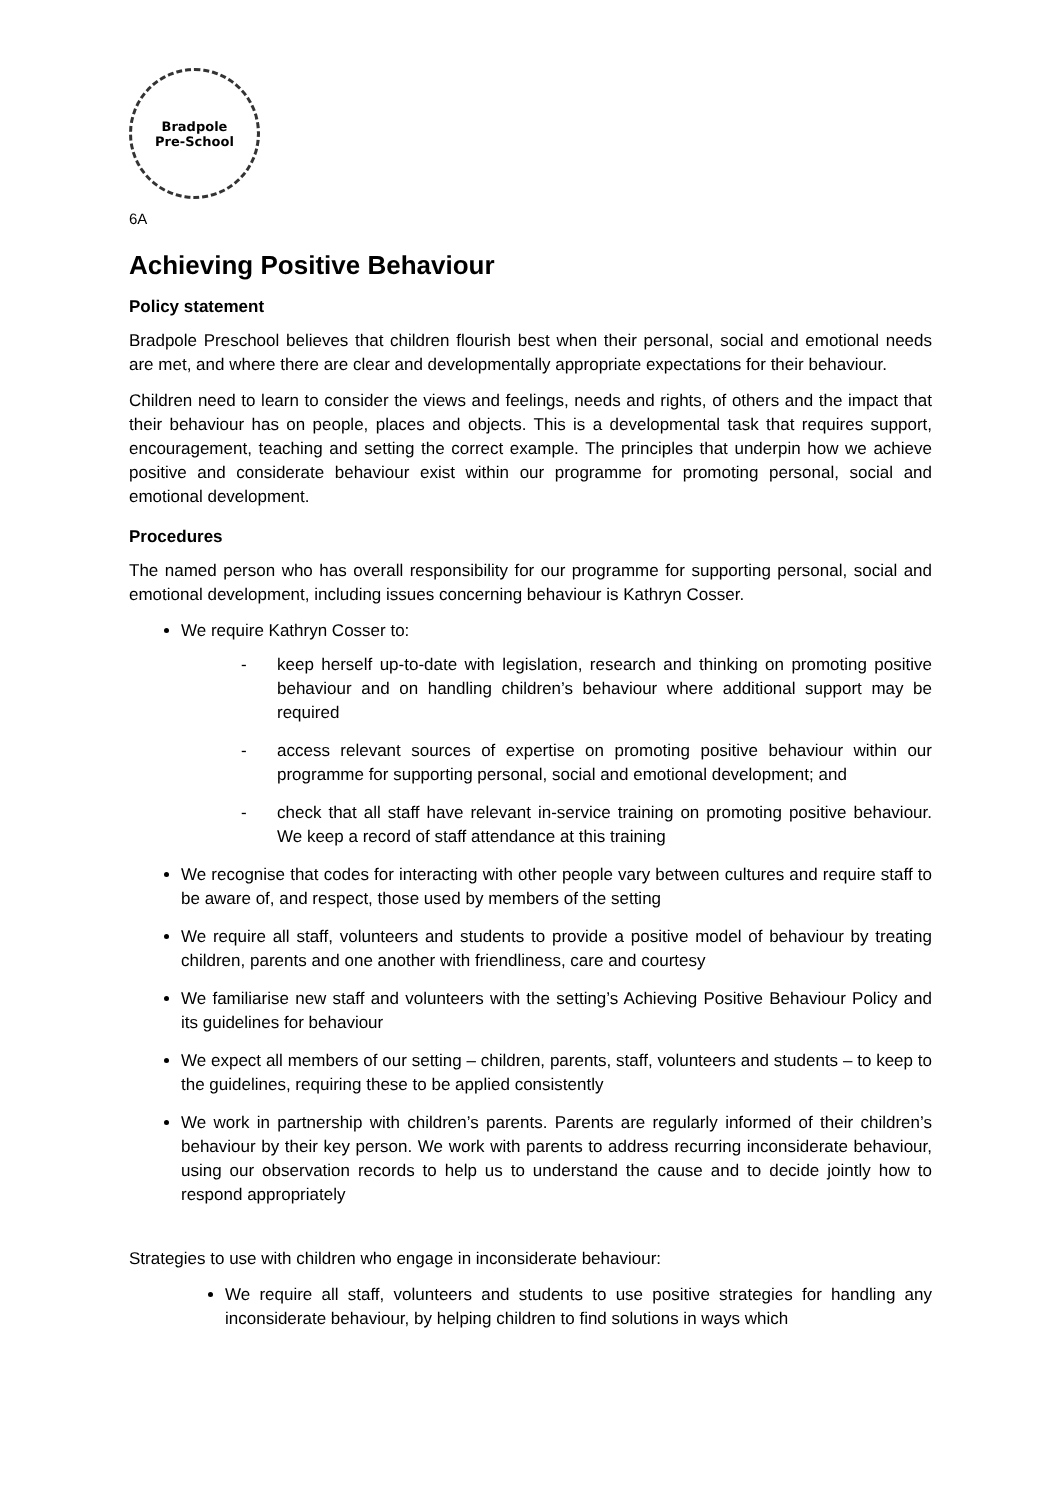Bradpole
Pre-School
6A
Achieving Positive Behaviour
Policy statement
Bradpole Preschool believes that children flourish best when their personal, social and emotional needs are met, and where there are clear and developmentally appropriate expectations for their behaviour.
Children need to learn to consider the views and feelings, needs and rights, of others and the impact that their behaviour has on people, places and objects. This is a developmental task that requires support, encouragement, teaching and setting the correct example. The principles that underpin how we achieve positive and considerate behaviour exist within our programme for promoting personal, social and emotional development.
Procedures
The named person who has overall responsibility for our programme for supporting personal, social and emotional development, including issues concerning behaviour is Kathryn Cosser.
We require Kathryn Cosser to:
- keep herself up-to-date with legislation, research and thinking on promoting positive behaviour and on handling children’s behaviour where additional support may be required
- access relevant sources of expertise on promoting positive behaviour within our programme for supporting personal, social and emotional development; and
- check that all staff have relevant in-service training on promoting positive behaviour. We keep a record of staff attendance at this training
We recognise that codes for interacting with other people vary between cultures and require staff to be aware of, and respect, those used by members of the setting
We require all staff, volunteers and students to provide a positive model of behaviour by treating children, parents and one another with friendliness, care and courtesy
We familiarise new staff and volunteers with the setting’s Achieving Positive Behaviour Policy and its guidelines for behaviour
We expect all members of our setting – children, parents, staff, volunteers and students – to keep to the guidelines, requiring these to be applied consistently
We work in partnership with children’s parents. Parents are regularly informed of their children’s behaviour by their key person. We work with parents to address recurring inconsiderate behaviour, using our observation records to help us to understand the cause and to decide jointly how to respond appropriately
Strategies to use with children who engage in inconsiderate behaviour:
We require all staff, volunteers and students to use positive strategies for handling any inconsiderate behaviour, by helping children to find solutions in ways which